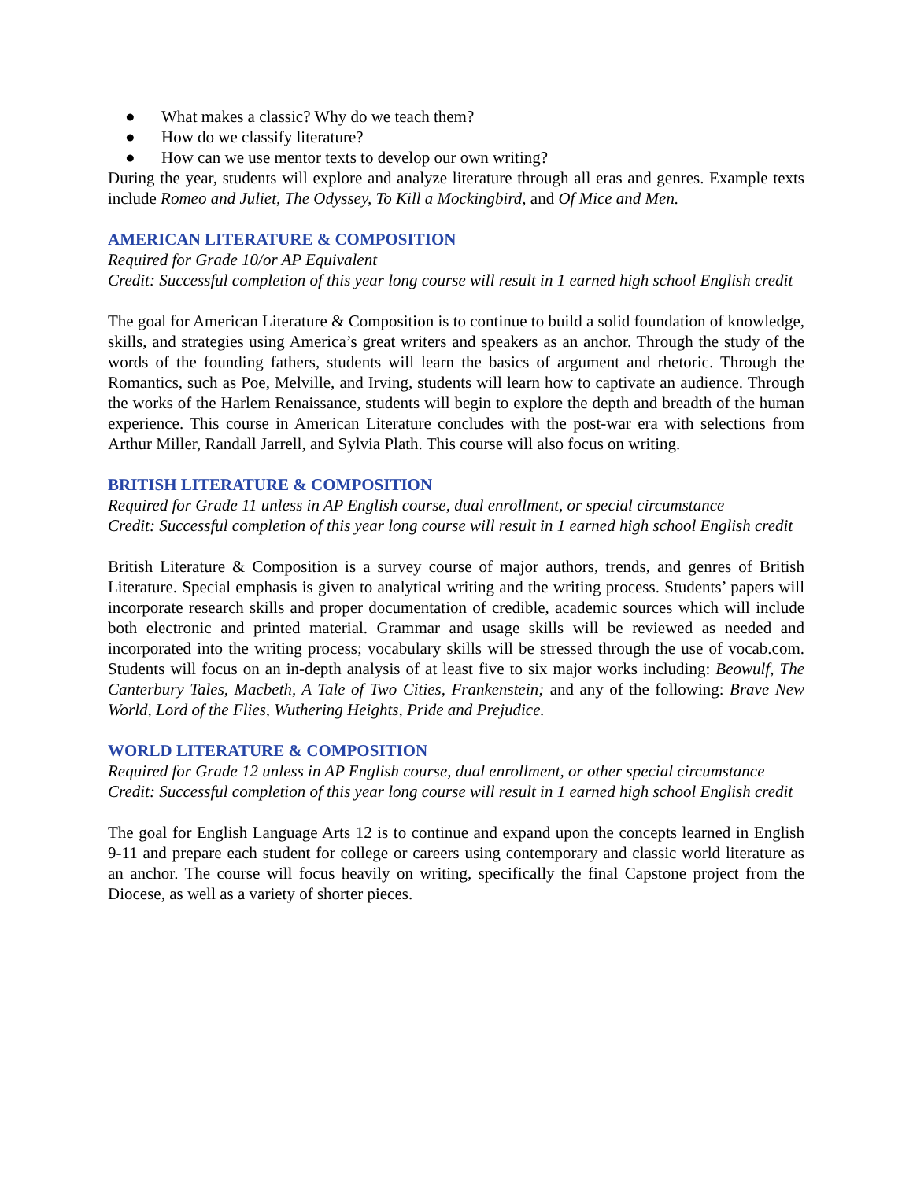● What makes a classic? Why do we teach them?
● How do we classify literature?
● How can we use mentor texts to develop our own writing?
During the year, students will explore and analyze literature through all eras and genres. Example texts include Romeo and Juliet, The Odyssey, To Kill a Mockingbird, and Of Mice and Men.
AMERICAN LITERATURE & COMPOSITION
Required for Grade 10/or AP Equivalent
Credit: Successful completion of this year long course will result in 1 earned high school English credit
The goal for American Literature & Composition is to continue to build a solid foundation of knowledge, skills, and strategies using America’s great writers and speakers as an anchor. Through the study of the words of the founding fathers, students will learn the basics of argument and rhetoric. Through the Romantics, such as Poe, Melville, and Irving, students will learn how to captivate an audience. Through the works of the Harlem Renaissance, students will begin to explore the depth and breadth of the human experience. This course in American Literature concludes with the post-war era with selections from Arthur Miller, Randall Jarrell, and Sylvia Plath. This course will also focus on writing.
BRITISH LITERATURE & COMPOSITION
Required for Grade 11 unless in AP English course, dual enrollment, or special circumstance
Credit: Successful completion of this year long course will result in 1 earned high school English credit
British Literature & Composition is a survey course of major authors, trends, and genres of British Literature. Special emphasis is given to analytical writing and the writing process. Students’ papers will incorporate research skills and proper documentation of credible, academic sources which will include both electronic and printed material. Grammar and usage skills will be reviewed as needed and incorporated into the writing process; vocabulary skills will be stressed through the use of vocab.com. Students will focus on an in-depth analysis of at least five to six major works including: Beowulf, The Canterbury Tales, Macbeth, A Tale of Two Cities, Frankenstein; and any of the following: Brave New World, Lord of the Flies, Wuthering Heights, Pride and Prejudice.
WORLD LITERATURE & COMPOSITION
Required for Grade 12 unless in AP English course, dual enrollment, or other special circumstance
Credit: Successful completion of this year long course will result in 1 earned high school English credit
The goal for English Language Arts 12 is to continue and expand upon the concepts learned in English 9-11 and prepare each student for college or careers using contemporary and classic world literature as an anchor. The course will focus heavily on writing, specifically the final Capstone project from the Diocese, as well as a variety of shorter pieces.